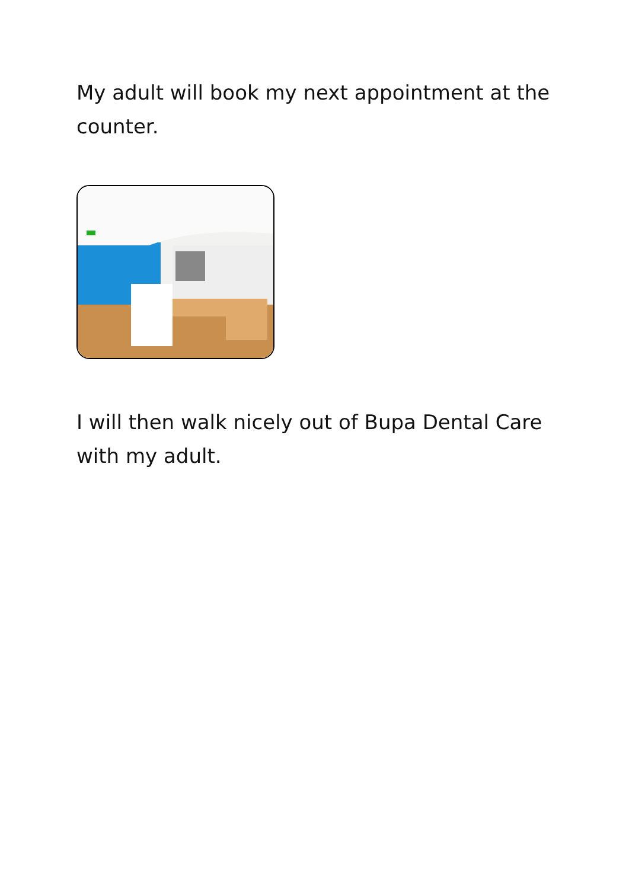My adult will book my next appointment at the counter.
I will then walk nicely out of Bupa Dental Care with my adult.